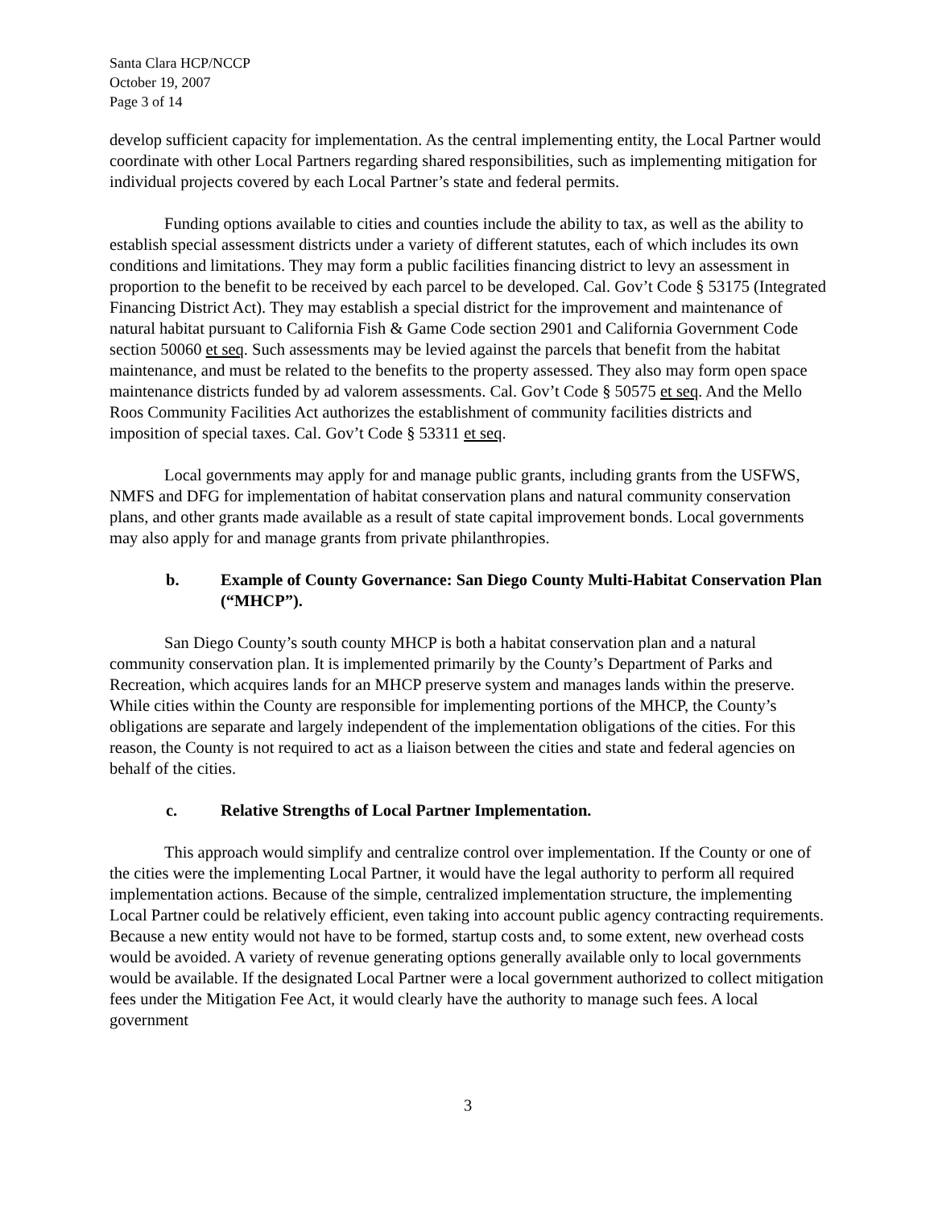Santa Clara HCP/NCCP
October 19, 2007
Page 3 of 14
develop sufficient capacity for implementation. As the central implementing entity, the Local Partner would coordinate with other Local Partners regarding shared responsibilities, such as implementing mitigation for individual projects covered by each Local Partner’s state and federal permits.
Funding options available to cities and counties include the ability to tax, as well as the ability to establish special assessment districts under a variety of different statutes, each of which includes its own conditions and limitations. They may form a public facilities financing district to levy an assessment in proportion to the benefit to be received by each parcel to be developed. Cal. Gov’t Code § 53175 (Integrated Financing District Act). They may establish a special district for the improvement and maintenance of natural habitat pursuant to California Fish & Game Code section 2901 and California Government Code section 50060 et seq. Such assessments may be levied against the parcels that benefit from the habitat maintenance, and must be related to the benefits to the property assessed. They also may form open space maintenance districts funded by ad valorem assessments. Cal. Gov’t Code § 50575 et seq. And the Mello Roos Community Facilities Act authorizes the establishment of community facilities districts and imposition of special taxes. Cal. Gov’t Code § 53311 et seq.
Local governments may apply for and manage public grants, including grants from the USFWS, NMFS and DFG for implementation of habitat conservation plans and natural community conservation plans, and other grants made available as a result of state capital improvement bonds. Local governments may also apply for and manage grants from private philanthropies.
b. Example of County Governance: San Diego County Multi-Habitat Conservation Plan (“MHCP”).
San Diego County’s south county MHCP is both a habitat conservation plan and a natural community conservation plan. It is implemented primarily by the County’s Department of Parks and Recreation, which acquires lands for an MHCP preserve system and manages lands within the preserve. While cities within the County are responsible for implementing portions of the MHCP, the County’s obligations are separate and largely independent of the implementation obligations of the cities. For this reason, the County is not required to act as a liaison between the cities and state and federal agencies on behalf of the cities.
c. Relative Strengths of Local Partner Implementation.
This approach would simplify and centralize control over implementation. If the County or one of the cities were the implementing Local Partner, it would have the legal authority to perform all required implementation actions. Because of the simple, centralized implementation structure, the implementing Local Partner could be relatively efficient, even taking into account public agency contracting requirements. Because a new entity would not have to be formed, startup costs and, to some extent, new overhead costs would be avoided. A variety of revenue generating options generally available only to local governments would be available. If the designated Local Partner were a local government authorized to collect mitigation fees under the Mitigation Fee Act, it would clearly have the authority to manage such fees. A local government
3